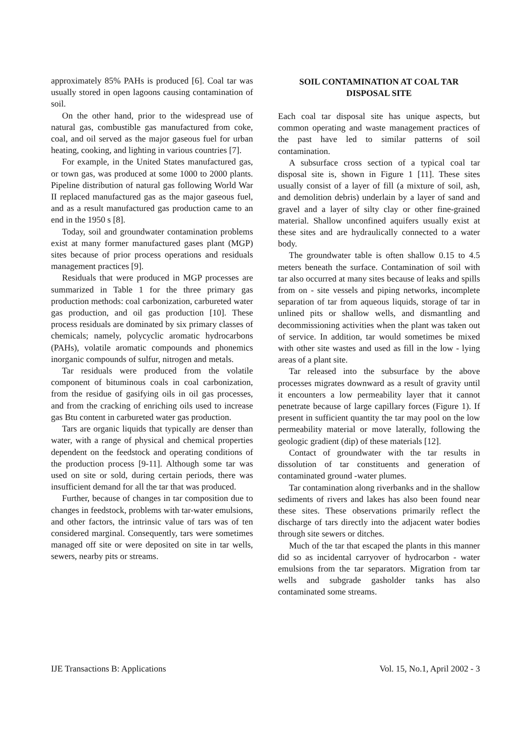approximately 85% PAHs is produced [6]. Coal tar was usually stored in open lagoons causing contamination of soil.
On the other hand, prior to the widespread use of natural gas, combustible gas manufactured from coke, coal, and oil served as the major gaseous fuel for urban heating, cooking, and lighting in various countries [7].
For example, in the United States manufactured gas, or town gas, was produced at some 1000 to 2000 plants. Pipeline distribution of natural gas following World War II replaced manufactured gas as the major gaseous fuel, and as a result manufactured gas production came to an end in the 1950 s [8].
Today, soil and groundwater contamination problems exist at many former manufactured gases plant (MGP) sites because of prior process operations and residuals management practices [9].
Residuals that were produced in MGP processes are summarized in Table 1 for the three primary gas production methods: coal carbonization, carbureted water gas production, and oil gas production [10]. These process residuals are dominated by six primary classes of chemicals; namely, polycyclic aromatic hydrocarbons (PAHs), volatile aromatic compounds and phonemics inorganic compounds of sulfur, nitrogen and metals.
Tar residuals were produced from the volatile component of bituminous coals in coal carbonization, from the residue of gasifying oils in oil gas processes, and from the cracking of enriching oils used to increase gas Btu content in carbureted water gas production.
Tars are organic liquids that typically are denser than water, with a range of physical and chemical properties dependent on the feedstock and operating conditions of the production process [9-11]. Although some tar was used on site or sold, during certain periods, there was insufficient demand for all the tar that was produced.
Further, because of changes in tar composition due to changes in feedstock, problems with tar-water emulsions, and other factors, the intrinsic value of tars was of ten considered marginal. Consequently, tars were sometimes managed off site or were deposited on site in tar wells, sewers, nearby pits or streams.
SOIL CONTAMINATION AT COAL TAR DISPOSAL SITE
Each coal tar disposal site has unique aspects, but common operating and waste management practices of the past have led to similar patterns of soil contamination.
A subsurface cross section of a typical coal tar disposal site is, shown in Figure 1 [11]. These sites usually consist of a layer of fill (a mixture of soil, ash, and demolition debris) underlain by a layer of sand and gravel and a layer of silty clay or other fine-grained material. Shallow unconfined aquifers usually exist at these sites and are hydraulically connected to a water body.
The groundwater table is often shallow 0.15 to 4.5 meters beneath the surface. Contamination of soil with tar also occurred at many sites because of leaks and spills from on - site vessels and piping networks, incomplete separation of tar from aqueous liquids, storage of tar in unlined pits or shallow wells, and dismantling and decommissioning activities when the plant was taken out of service. In addition, tar would sometimes be mixed with other site wastes and used as fill in the low - lying areas of a plant site.
Tar released into the subsurface by the above processes migrates downward as a result of gravity until it encounters a low permeability layer that it cannot penetrate because of large capillary forces (Figure 1). If present in sufficient quantity the tar may pool on the low permeability material or move laterally, following the geologic gradient (dip) of these materials [12].
Contact of groundwater with the tar results in dissolution of tar constituents and generation of contaminated ground -water plumes.
Tar contamination along riverbanks and in the shallow sediments of rivers and lakes has also been found near these sites. These observations primarily reflect the discharge of tars directly into the adjacent water bodies through site sewers or ditches.
Much of the tar that escaped the plants in this manner did so as incidental carryover of hydrocarbon - water emulsions from the tar separators. Migration from tar wells and subgrade gasholder tanks has also contaminated some streams.
IJE Transactions B: Applications Vol. 15, No.1, April 2002 - 3